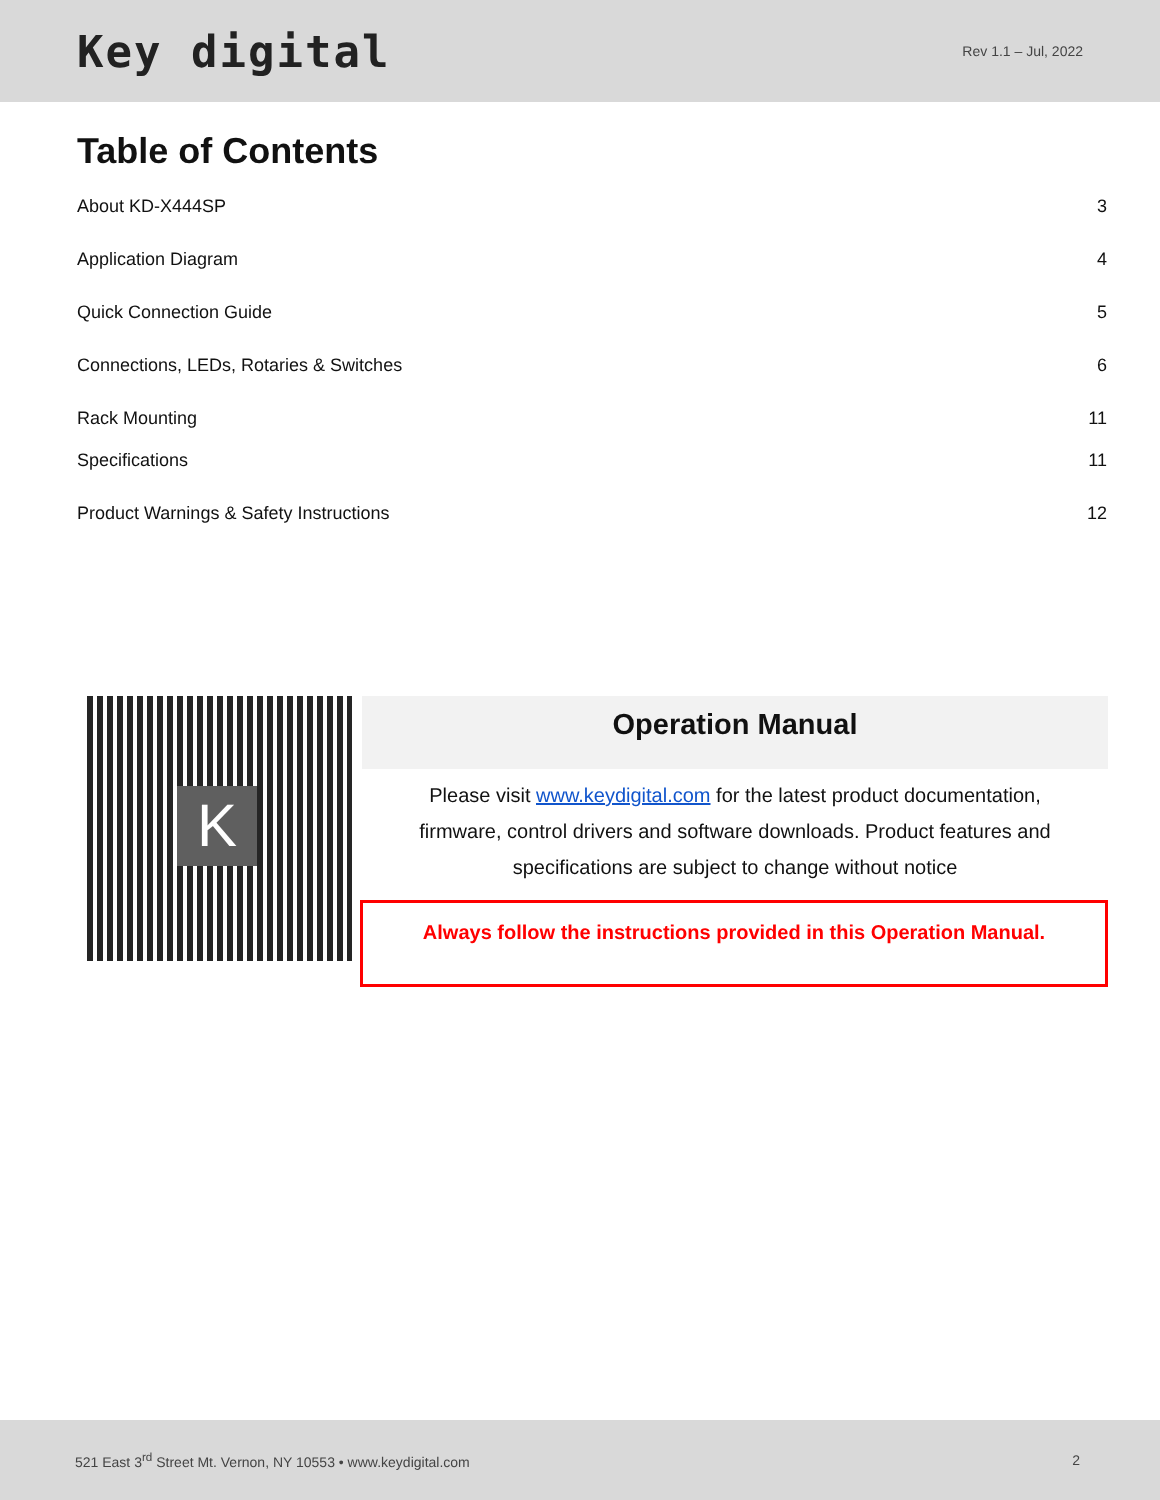Key digital
Rev 1.1 – Jul, 2022
Table of Contents
About KD-X444SP 3
Application Diagram 4
Quick Connection Guide 5
Connections, LEDs, Rotaries & Switches 6
Rack Mounting 11
Specifications 11
Product Warnings & Safety Instructions 12
K
Operation Manual
Please visit www.keydigital.com for the latest product documentation,
firmware, control drivers and software downloads. Product features and
specifications are subject to change without notice
Always follow the instructions provided in this Operation Manual.
521 East 3<sup>rd</sup> Street Mt. Vernon, NY 10553 • www.keydigital.com 2